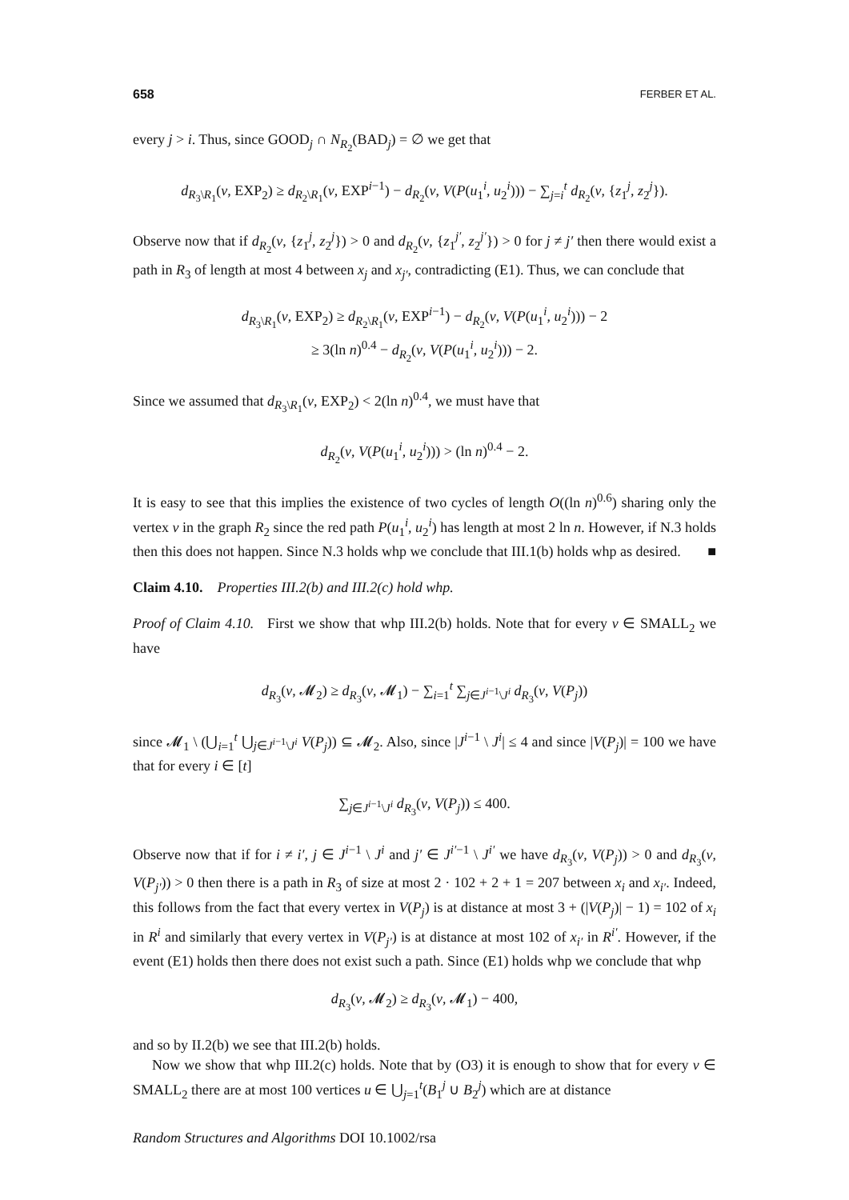658 FERBER ET AL.
every j > i. Thus, since GOOD<sub>j</sub> ∩ N<sub>R<sub>2</sub></sub>(BAD<sub>j</sub>) = ∅ we get that
d<sub>R<sub>3</sub>\R<sub>1</sub></sub>(v, EXP<sub>2</sub>) ≥ d<sub>R<sub>2</sub>\R<sub>1</sub></sub>(v, EXP<sup>i−1</sup>) − d<sub>R<sub>2</sub></sub>(v, V(P(u<sub>1</sub><sup>i</sup>, u<sub>2</sub><sup>i</sup>))) − ∑<sub>j=i</sub><sup>t</sup> d<sub>R<sub>2</sub></sub>(v, {z<sub>1</sub><sup>j</sup>, z<sub>2</sub><sup>j</sup>}).
Observe now that if d<sub>R<sub>2</sub></sub>(v, {z<sub>1</sub><sup>j</sup>, z<sub>2</sub><sup>j</sup>}) > 0 and d<sub>R<sub>2</sub></sub>(v, {z<sub>1</sub><sup>j′</sup>, z<sub>2</sub><sup>j′</sup>}) > 0 for j ≠ j′ then there would exist a path in R<sub>3</sub> of length at most 4 between x<sub>j</sub> and x<sub>j′</sub>, contradicting (E1). Thus, we can conclude that
d<sub>R<sub>3</sub>\R<sub>1</sub></sub>(v, EXP<sub>2</sub>) ≥ d<sub>R<sub>2</sub>\R<sub>1</sub></sub>(v, EXP<sup>i−1</sup>) − d<sub>R<sub>2</sub></sub>(v, V(P(u<sub>1</sub><sup>i</sup>, u<sub>2</sub><sup>i</sup>))) − 2
≥ 3(ln n)<sup>0.4</sup> − d<sub>R<sub>2</sub></sub>(v, V(P(u<sub>1</sub><sup>i</sup>, u<sub>2</sub><sup>i</sup>))) − 2.
Since we assumed that d<sub>R<sub>3</sub>\R<sub>1</sub></sub>(v, EXP<sub>2</sub>) < 2(ln n)<sup>0.4</sup>, we must have that
d<sub>R<sub>2</sub></sub>(v, V(P(u<sub>1</sub><sup>i</sup>, u<sub>2</sub><sup>i</sup>))) > (ln n)<sup>0.4</sup> − 2.
It is easy to see that this implies the existence of two cycles of length O((ln n)<sup>0.6</sup>) sharing only the vertex v in the graph R<sub>2</sub> since the red path P(u<sub>1</sub><sup>i</sup>, u<sub>2</sub><sup>i</sup>) has length at most 2 ln n. However, if N.3 holds then this does not happen. Since N.3 holds whp we conclude that III.1(b) holds whp as desired. ■
Claim 4.10. Properties III.2(b) and III.2(c) hold whp.
Proof of Claim 4.10. First we show that whp III.2(b) holds. Note that for every v ∈ SMALL<sub>2</sub> we have
d<sub>R<sub>3</sub></sub>(v, 𝓜<sub>2</sub>) ≥ d<sub>R<sub>3</sub></sub>(v, 𝓜<sub>1</sub>) − ∑<sub>i=1</sub><sup>t</sup> ∑<sub>j∈J<sup>i−1</sup>\J<sup>i</sup></sub> d<sub>R<sub>3</sub></sub>(v, V(P<sub>j</sub>))
since 𝓜<sub>1</sub> \ (⋃<sub>i=1</sub><sup>t</sup> ⋃<sub>j∈J<sup>i−1</sup>\J<sup>i</sup></sub> V(P<sub>j</sub>)) ⊆ 𝓜<sub>2</sub>. Also, since |J<sup>i−1</sup> \ J<sup>i</sup>| ≤ 4 and since |V(P<sub>j</sub>)| = 100 we have that for every i ∈ [t]
∑<sub>j∈J<sup>i−1</sup>\J<sup>i</sup></sub> d<sub>R<sub>3</sub></sub>(v, V(P<sub>j</sub>)) ≤ 400.
Observe now that if for i ≠ i′, j ∈ J<sup>i−1</sup> \ J<sup>i</sup> and j′ ∈ J<sup>i′−1</sup> \ J<sup>i′</sup> we have d<sub>R<sub>3</sub></sub>(v, V(P<sub>j</sub>)) > 0 and d<sub>R<sub>3</sub></sub>(v, V(P<sub>j′</sub>)) > 0 then there is a path in R<sub>3</sub> of size at most 2 · 102 + 2 + 1 = 207 between x<sub>i</sub> and x<sub>i′</sub>. Indeed, this follows from the fact that every vertex in V(P<sub>j</sub>) is at distance at most 3 + (|V(P<sub>j</sub>)| − 1) = 102 of x<sub>i</sub> in R<sup>i</sup> and similarly that every vertex in V(P<sub>j′</sub>) is at distance at most 102 of x<sub>i′</sub> in R<sup>i′</sup>. However, if the event (E1) holds then there does not exist such a path. Since (E1) holds whp we conclude that whp
d<sub>R<sub>3</sub></sub>(v, 𝓜<sub>2</sub>) ≥ d<sub>R<sub>3</sub></sub>(v, 𝓜<sub>1</sub>) − 400,
and so by II.2(b) we see that III.2(b) holds.
Now we show that whp III.2(c) holds. Note that by (O3) it is enough to show that for every v ∈ SMALL<sub>2</sub> there are at most 100 vertices u ∈ ⋃<sub>j=1</sub><sup>t</sup>(B<sub>1</sub><sup>j</sup> ∪ B<sub>2</sub><sup>j</sup>) which are at distance
Random Structures and Algorithms DOI 10.1002/rsa